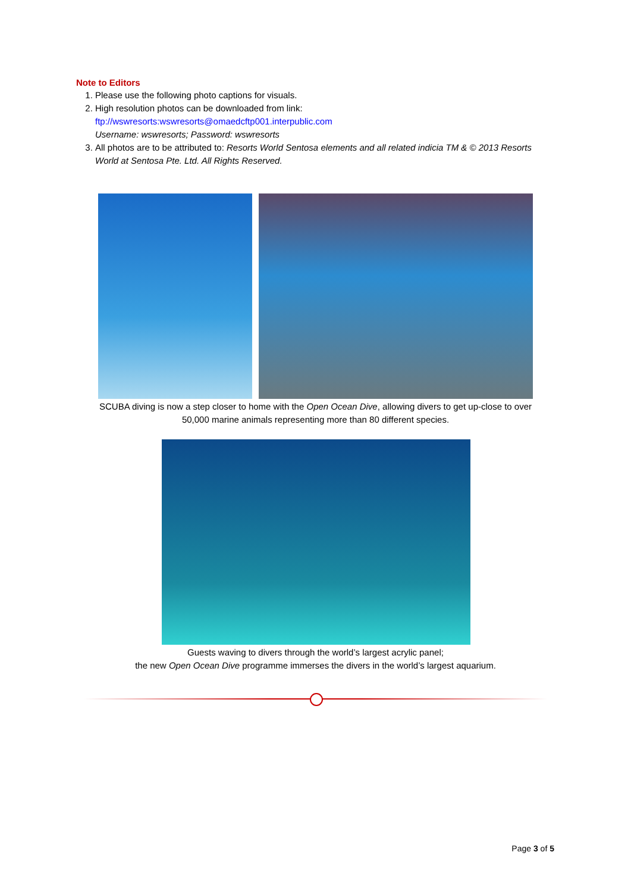Note to Editors
1. Please use the following photo captions for visuals.
2. High resolution photos can be downloaded from link:
ftp://wswresorts:wswresorts@omaedcftp001.interpublic.com
Username: wswresorts; Password: wswresorts
3. All photos are to be attributed to: Resorts World Sentosa elements and all related indicia TM & © 2013 Resorts World at Sentosa Pte. Ltd. All Rights Reserved.
SCUBA diving is now a step closer to home with the Open Ocean Dive, allowing divers to get up-close to over
50,000 marine animals representing more than 80 different species.
Guests waving to divers through the world’s largest acrylic panel;
the new Open Ocean Dive programme immerses the divers in the world’s largest aquarium.
Page 3 of 5